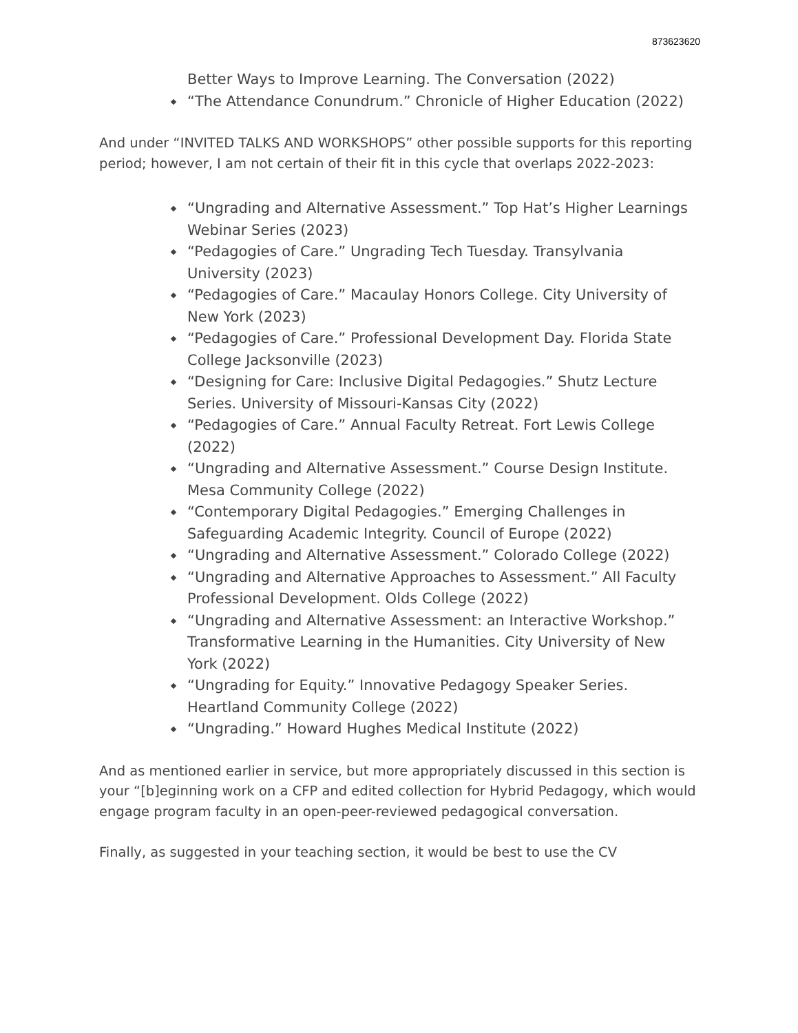873623620
Better Ways to Improve Learning. The Conversation (2022)
“The Attendance Conundrum.” Chronicle of Higher Education (2022)
And under “INVITED TALKS AND WORKSHOPS” other possible supports for this reporting period; however, I am not certain of their fit in this cycle that overlaps 2022-2023:
“Ungrading and Alternative Assessment.” Top Hat’s Higher Learnings Webinar Series (2023)
“Pedagogies of Care.” Ungrading Tech Tuesday. Transylvania University (2023)
“Pedagogies of Care.” Macaulay Honors College. City University of New York (2023)
“Pedagogies of Care.” Professional Development Day. Florida State College Jacksonville (2023)
“Designing for Care: Inclusive Digital Pedagogies.” Shutz Lecture Series. University of Missouri-Kansas City (2022)
“Pedagogies of Care.” Annual Faculty Retreat. Fort Lewis College (2022)
“Ungrading and Alternative Assessment.” Course Design Institute. Mesa Community College (2022)
“Contemporary Digital Pedagogies.” Emerging Challenges in Safeguarding Academic Integrity. Council of Europe (2022)
“Ungrading and Alternative Assessment.” Colorado College (2022)
“Ungrading and Alternative Approaches to Assessment.” All Faculty Professional Development. Olds College (2022)
“Ungrading and Alternative Assessment: an Interactive Workshop.” Transformative Learning in the Humanities. City University of New York (2022)
“Ungrading for Equity.” Innovative Pedagogy Speaker Series. Heartland Community College (2022)
“Ungrading.” Howard Hughes Medical Institute (2022)
And as mentioned earlier in service, but more appropriately discussed in this section is your “[b]eginning work on a CFP and edited collection for Hybrid Pedagogy, which would engage program faculty in an open-peer-reviewed pedagogical conversation.
Finally, as suggested in your teaching section, it would be best to use the CV